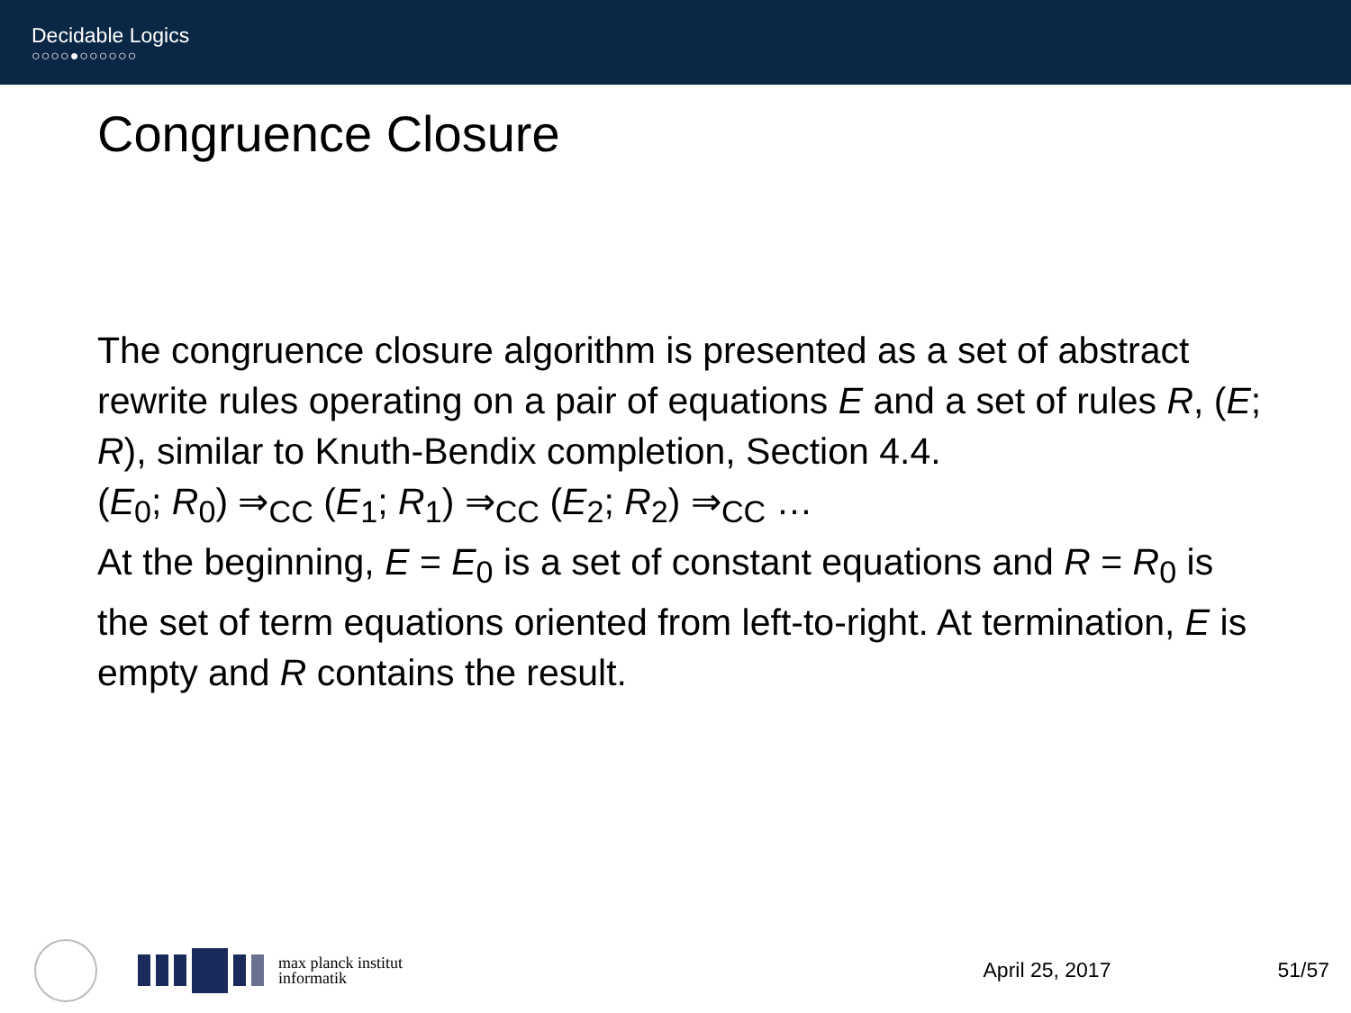Decidable Logics
○○○○●○○○○○○
Congruence Closure
The congruence closure algorithm is presented as a set of abstract rewrite rules operating on a pair of equations E and a set of rules R, (E; R), similar to Knuth-Bendix completion, Section 4.4.
(E<sub>0</sub>; R<sub>0</sub>) ⇒<sub>CC</sub> (E<sub>1</sub>; R<sub>1</sub>) ⇒<sub>CC</sub> (E<sub>2</sub>; R<sub>2</sub>) ⇒<sub>CC</sub> …
At the beginning, E = E<sub>0</sub> is a set of constant equations and R = R<sub>0</sub> is the set of term equations oriented from left-to-right. At termination, E is empty and R contains the result.
max planck institut
informatik
April 25, 2017 51/57